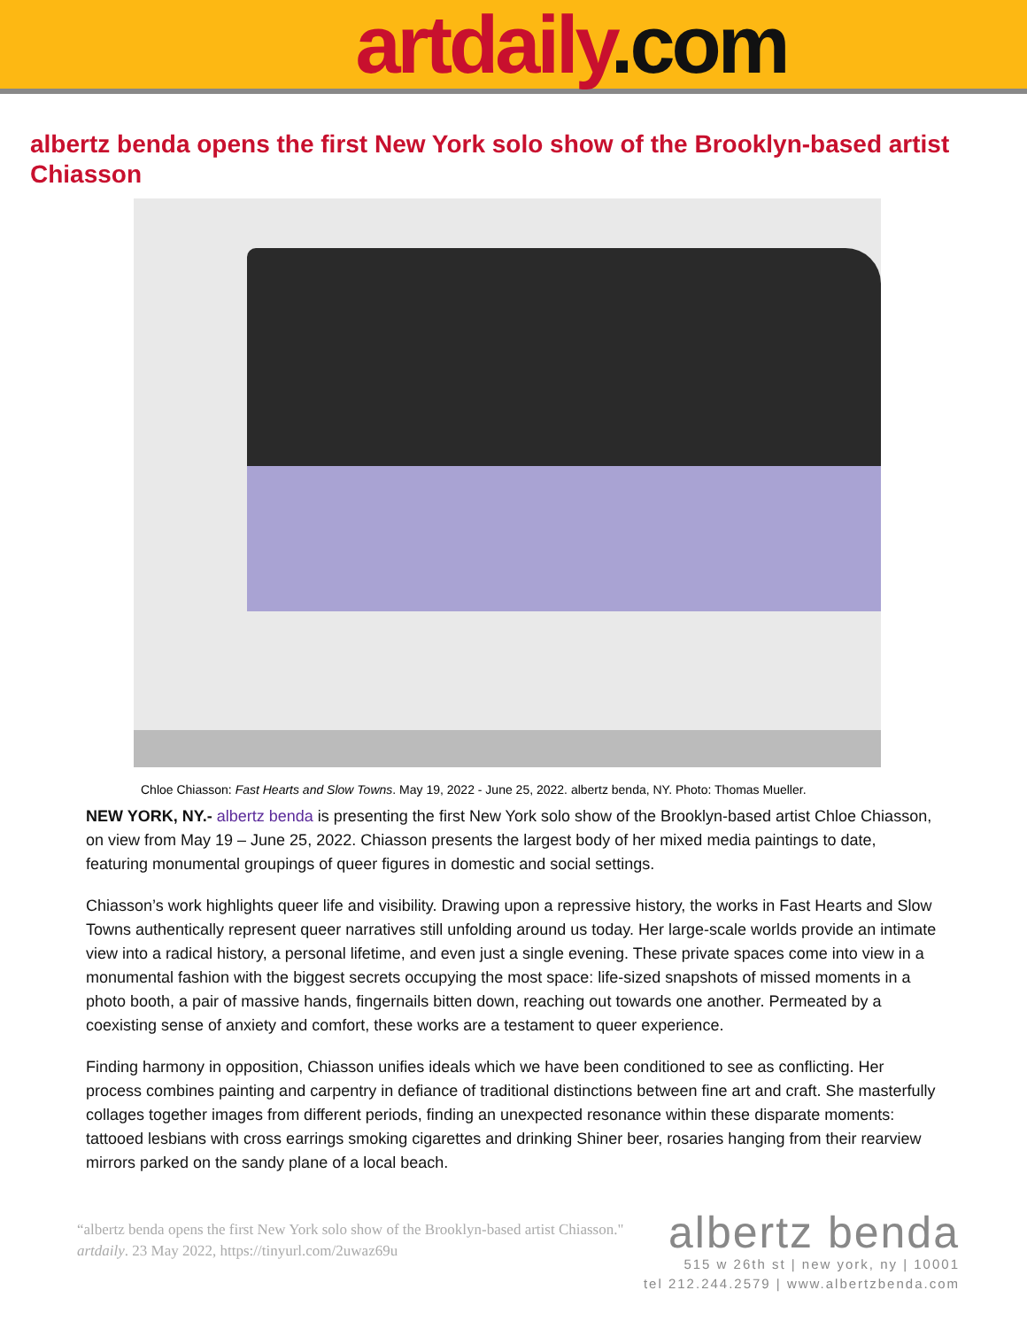artdaily.com
albertz benda opens the first New York solo show of the Brooklyn-based artist Chiasson
Chloe Chiasson: Fast Hearts and Slow Towns. May 19, 2022 - June 25, 2022. albertz benda, NY. Photo: Thomas Mueller.
NEW YORK, NY.- albertz benda is presenting the first New York solo show of the Brooklyn-based artist Chloe Chiasson, on view from May 19 – June 25, 2022. Chiasson presents the largest body of her mixed media paintings to date, featuring monumental groupings of queer figures in domestic and social settings.
Chiasson’s work highlights queer life and visibility. Drawing upon a repressive history, the works in Fast Hearts and Slow Towns authentically represent queer narratives still unfolding around us today. Her large-scale worlds provide an intimate view into a radical history, a personal lifetime, and even just a single evening. These private spaces come into view in a monumental fashion with the biggest secrets occupying the most space: life-sized snapshots of missed moments in a photo booth, a pair of massive hands, fingernails bitten down, reaching out towards one another. Permeated by a coexisting sense of anxiety and comfort, these works are a testament to queer experience.
Finding harmony in opposition, Chiasson unifies ideals which we have been conditioned to see as conflicting. Her process combines painting and carpentry in defiance of traditional distinctions between fine art and craft. She masterfully collages together images from different periods, finding an unexpected resonance within these disparate moments: tattooed lesbians with cross earrings smoking cigarettes and drinking Shiner beer, rosaries hanging from their rearview mirrors parked on the sandy plane of a local beach.
“albertz benda opens the first New York solo show of the Brooklyn-based artist Chiasson." artdaily. 23 May 2022, https://tinyurl.com/2uwaz69u
albertz benda
515 w 26th st | new york, ny | 10001
tel 212.244.2579 | www.albertzbenda.com